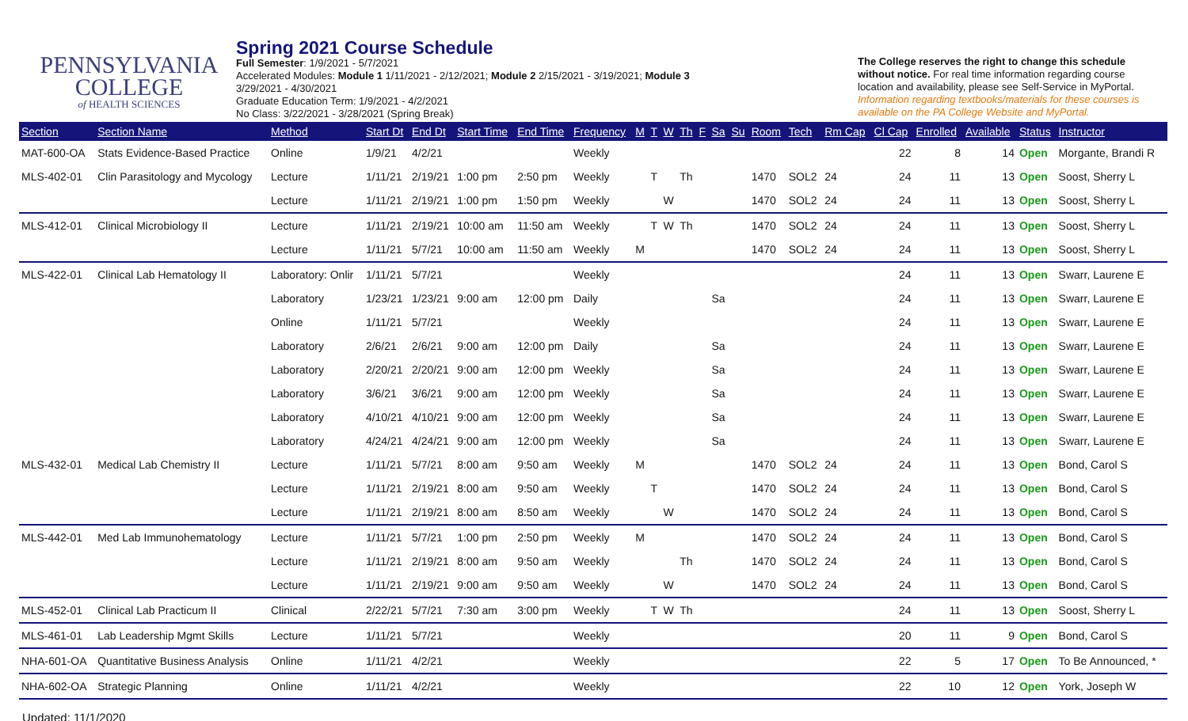PENNSYLVANIA
COLLEGE
of HEALTH SCIENCES
Spring 2021 Course Schedule
Full Semester: 1/9/2021 - 5/7/2021
Accelerated Modules: Module 1 1/11/2021 - 2/12/2021; Module 2 2/15/2021 - 3/19/2021; Module 3
3/29/2021 - 4/30/2021
Graduate Education Term: 1/9/2021 - 4/2/2021
No Class: 3/22/2021 - 3/28/2021 (Spring Break)
The College reserves the right to change this schedule without notice. For real time information regarding course location and availability, please see Self-Service in MyPortal. Information regarding textbooks/materials for these courses is available on the PA College Website and MyPortal.
| Section | Section Name | Method | Start Dt | End Dt | Start Time | End Time | Frequency | M | T | W | Th | F | Sa | Su | Room | Tech | Rm Cap | Cl Cap | Enrolled | Available | Status | Instructor |
| --- | --- | --- | --- | --- | --- | --- | --- | --- | --- | --- | --- | --- | --- | --- | --- | --- | --- | --- | --- | --- | --- | --- |
| MAT-600-OA | Stats Evidence-Based Practice | Online | 1/9/21 | 4/2/21 | | | Weekly | | | | | | | | | | | 22 | 8 | 14 | Open | Morgante, Brandi R |
| MLS-402-01 | Clin Parasitology and Mycology | Lecture | 1/11/21 | 2/19/21 | 1:00 pm | 2:50 pm | Weekly | | T | | Th | | | | 1470 | SOL2 | 24 | 24 | 11 | 13 | Open | Soost, Sherry L |
| | | Lecture | 1/11/21 | 2/19/21 | 1:00 pm | 1:50 pm | Weekly | | | W | | | | | 1470 | SOL2 | 24 | 24 | 11 | 13 | Open | Soost, Sherry L |
| MLS-412-01 | Clinical Microbiology II | Lecture | 1/11/21 | 2/19/21 | 10:00 am | 11:50 am | Weekly | | T | W | Th | | | | 1470 | SOL2 | 24 | 24 | 11 | 13 | Open | Soost, Sherry L |
| | | Lecture | 1/11/21 | 5/7/21 | 10:00 am | 11:50 am | Weekly | M | | | | | | | 1470 | SOL2 | 24 | 24 | 11 | 13 | Open | Soost, Sherry L |
| MLS-422-01 | Clinical Lab Hematology II | Laboratory: Onlir | 1/11/21 | 5/7/21 | | | Weekly | | | | | | | | | | | 24 | 11 | 13 | Open | Swarr, Laurene E |
| | | Laboratory | 1/23/21 | 1/23/21 | 9:00 am | 12:00 pm | Daily | | | | | | Sa | | | | | 24 | 11 | 13 | Open | Swarr, Laurene E |
| | | Online | 1/11/21 | 5/7/21 | | | Weekly | | | | | | | | | | | 24 | 11 | 13 | Open | Swarr, Laurene E |
| | | Laboratory | 2/6/21 | 2/6/21 | 9:00 am | 12:00 pm | Daily | | | | | | Sa | | | | | 24 | 11 | 13 | Open | Swarr, Laurene E |
| | | Laboratory | 2/20/21 | 2/20/21 | 9:00 am | 12:00 pm | Weekly | | | | | | Sa | | | | | 24 | 11 | 13 | Open | Swarr, Laurene E |
| | | Laboratory | 3/6/21 | 3/6/21 | 9:00 am | 12:00 pm | Weekly | | | | | | Sa | | | | | 24 | 11 | 13 | Open | Swarr, Laurene E |
| | | Laboratory | 4/10/21 | 4/10/21 | 9:00 am | 12:00 pm | Weekly | | | | | | Sa | | | | | 24 | 11 | 13 | Open | Swarr, Laurene E |
| | | Laboratory | 4/24/21 | 4/24/21 | 9:00 am | 12:00 pm | Weekly | | | | | | Sa | | | | | 24 | 11 | 13 | Open | Swarr, Laurene E |
| MLS-432-01 | Medical Lab Chemistry II | Lecture | 1/11/21 | 5/7/21 | 8:00 am | 9:50 am | Weekly | M | | | | | | | 1470 | SOL2 | 24 | 24 | 11 | 13 | Open | Bond, Carol S |
| | | Lecture | 1/11/21 | 2/19/21 | 8:00 am | 9:50 am | Weekly | | T | | | | | | 1470 | SOL2 | 24 | 24 | 11 | 13 | Open | Bond, Carol S |
| | | Lecture | 1/11/21 | 2/19/21 | 8:00 am | 8:50 am | Weekly | | | W | | | | | 1470 | SOL2 | 24 | 24 | 11 | 13 | Open | Bond, Carol S |
| MLS-442-01 | Med Lab Immunohematology | Lecture | 1/11/21 | 5/7/21 | 1:00 pm | 2:50 pm | Weekly | M | | | | | | | 1470 | SOL2 | 24 | 24 | 11 | 13 | Open | Bond, Carol S |
| | | Lecture | 1/11/21 | 2/19/21 | 8:00 am | 9:50 am | Weekly | | | | Th | | | | 1470 | SOL2 | 24 | 24 | 11 | 13 | Open | Bond, Carol S |
| | | Lecture | 1/11/21 | 2/19/21 | 9:00 am | 9:50 am | Weekly | | | W | | | | | 1470 | SOL2 | 24 | 24 | 11 | 13 | Open | Bond, Carol S |
| MLS-452-01 | Clinical Lab Practicum II | Clinical | 2/22/21 | 5/7/21 | 7:30 am | 3:00 pm | Weekly | | T | W | Th | | | | | | | 24 | 11 | 13 | Open | Soost, Sherry L |
| MLS-461-01 | Lab Leadership Mgmt Skills | Lecture | 1/11/21 | 5/7/21 | | | Weekly | | | | | | | | | | | 20 | 11 | 9 | Open | Bond, Carol S |
| NHA-601-OA | Quantitative Business Analysis | Online | 1/11/21 | 4/2/21 | | | Weekly | | | | | | | | | | | 22 | 5 | 17 | Open | To Be Announced, * |
| NHA-602-OA | Strategic Planning | Online | 1/11/21 | 4/2/21 | | | Weekly | | | | | | | | | | | 22 | 10 | 12 | Open | York, Joseph W |
Updated: 11/1/2020